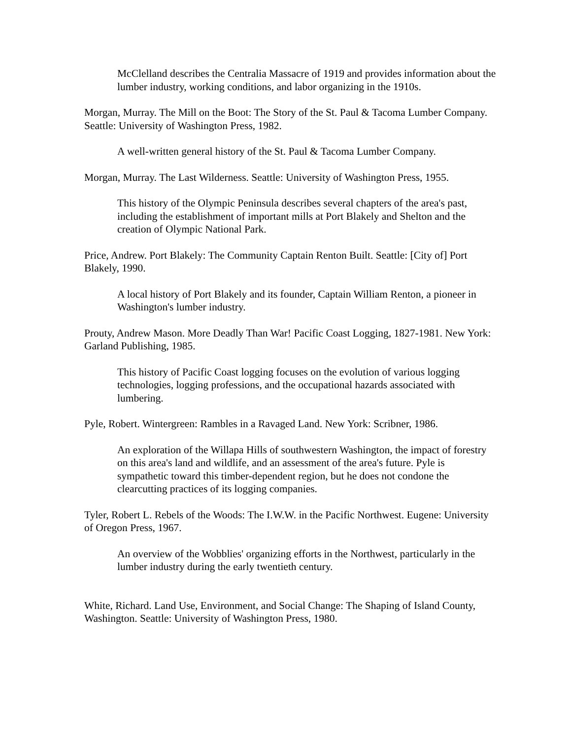McClelland describes the Centralia Massacre of 1919 and provides information about the lumber industry, working conditions, and labor organizing in the 1910s.
Morgan, Murray. The Mill on the Boot: The Story of the St. Paul & Tacoma Lumber Company. Seattle: University of Washington Press, 1982.
A well-written general history of the St. Paul & Tacoma Lumber Company.
Morgan, Murray. The Last Wilderness. Seattle: University of Washington Press, 1955.
This history of the Olympic Peninsula describes several chapters of the area's past, including the establishment of important mills at Port Blakely and Shelton and the creation of Olympic National Park.
Price, Andrew. Port Blakely: The Community Captain Renton Built. Seattle: [City of] Port Blakely, 1990.
A local history of Port Blakely and its founder, Captain William Renton, a pioneer in Washington's lumber industry.
Prouty, Andrew Mason. More Deadly Than War! Pacific Coast Logging, 1827-1981. New York: Garland Publishing, 1985.
This history of Pacific Coast logging focuses on the evolution of various logging technologies, logging professions, and the occupational hazards associated with lumbering.
Pyle, Robert. Wintergreen: Rambles in a Ravaged Land. New York: Scribner, 1986.
An exploration of the Willapa Hills of southwestern Washington, the impact of forestry on this area's land and wildlife, and an assessment of the area's future. Pyle is sympathetic toward this timber-dependent region, but he does not condone the clearcutting practices of its logging companies.
Tyler, Robert L. Rebels of the Woods: The I.W.W. in the Pacific Northwest. Eugene: University of Oregon Press, 1967.
An overview of the Wobblies' organizing efforts in the Northwest, particularly in the lumber industry during the early twentieth century.
White, Richard. Land Use, Environment, and Social Change: The Shaping of Island County, Washington. Seattle: University of Washington Press, 1980.